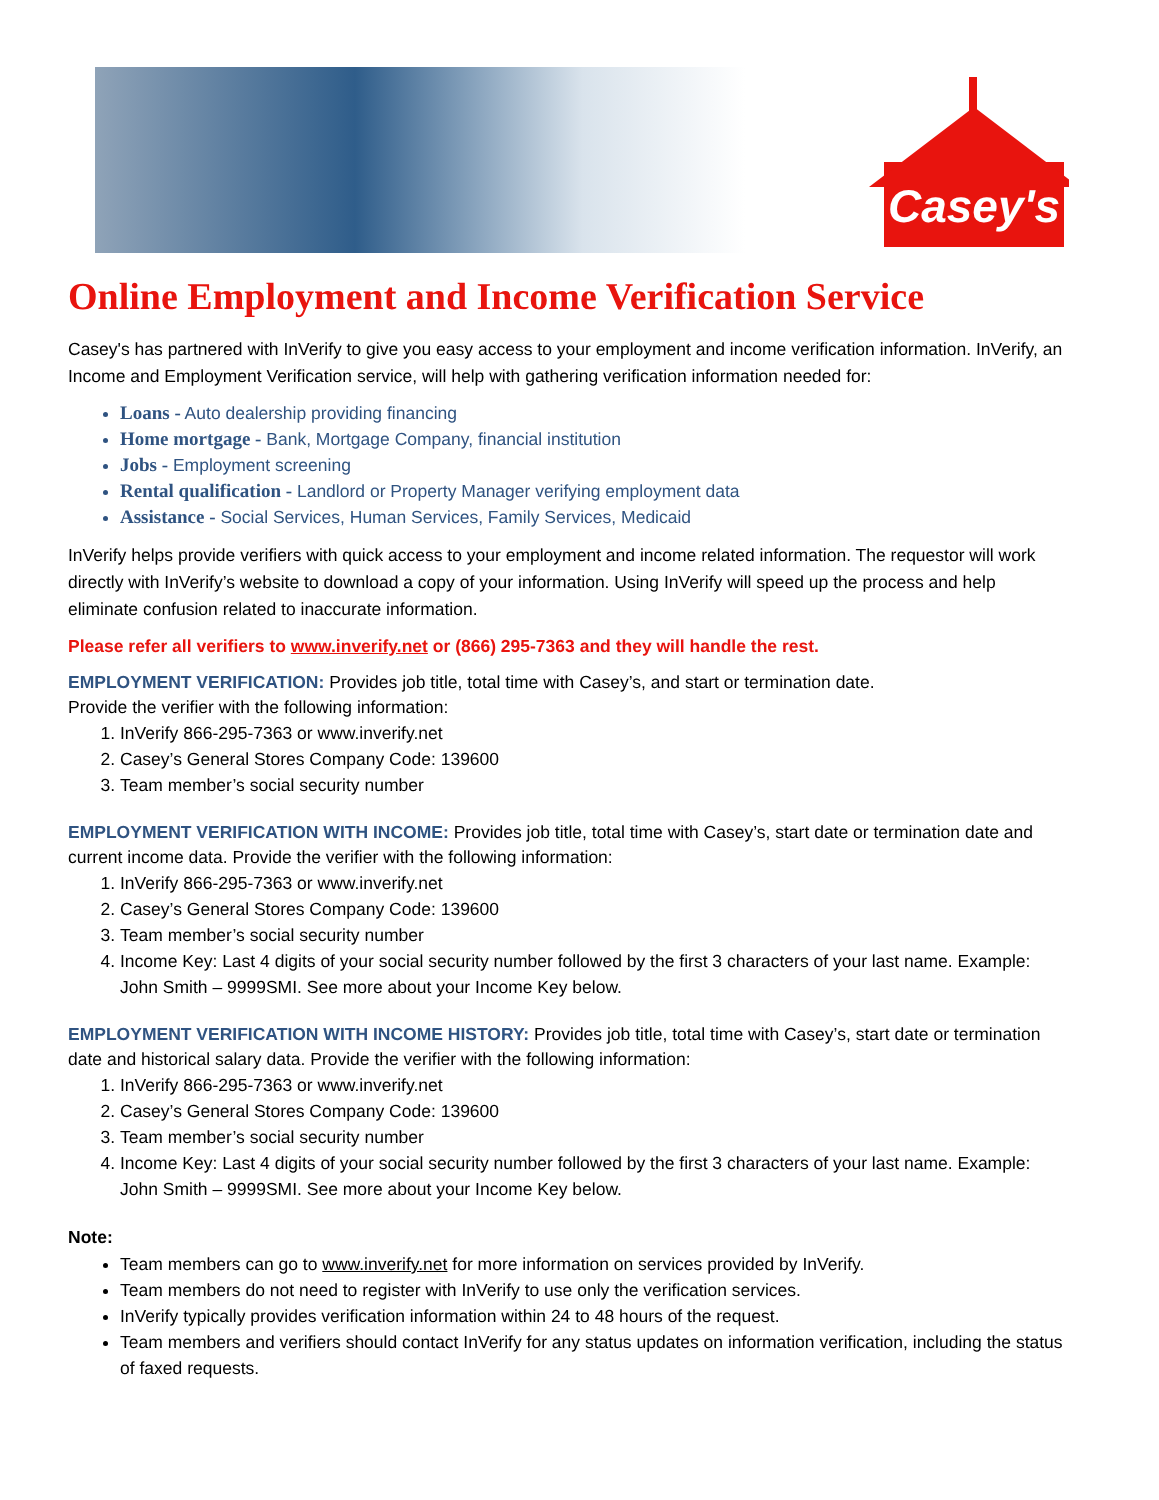Casey's
Online Employment and Income Verification Service
Casey's has partnered with InVerify to give you easy access to your employment and income verification information. InVerify, an Income and Employment Verification service, will help with gathering verification information needed for:
Loans - Auto dealership providing financing
Home mortgage - Bank, Mortgage Company, financial institution
Jobs - Employment screening
Rental qualification - Landlord or Property Manager verifying employment data
Assistance - Social Services, Human Services, Family Services, Medicaid
InVerify helps provide verifiers with quick access to your employment and income related information. The requestor will work directly with InVerify’s website to download a copy of your information. Using InVerify will speed up the process and help eliminate confusion related to inaccurate information.
Please refer all verifiers to www.inverify.net or (866) 295-7363 and they will handle the rest.
EMPLOYMENT VERIFICATION: Provides job title, total time with Casey’s, and start or termination date.
Provide the verifier with the following information:
1. InVerify 866-295-7363 or www.inverify.net
2. Casey’s General Stores Company Code: 139600
3. Team member’s social security number
EMPLOYMENT VERIFICATION WITH INCOME: Provides job title, total time with Casey’s, start date or termination date and current income data. Provide the verifier with the following information:
1. InVerify 866-295-7363 or www.inverify.net
2. Casey’s General Stores Company Code: 139600
3. Team member’s social security number
4. Income Key: Last 4 digits of your social security number followed by the first 3 characters of your last name. Example: John Smith – 9999SMI. See more about your Income Key below.
EMPLOYMENT VERIFICATION WITH INCOME HISTORY: Provides job title, total time with Casey’s, start date or termination date and historical salary data. Provide the verifier with the following information:
1. InVerify 866-295-7363 or www.inverify.net
2. Casey’s General Stores Company Code: 139600
3. Team member’s social security number
4. Income Key: Last 4 digits of your social security number followed by the first 3 characters of your last name. Example: John Smith – 9999SMI. See more about your Income Key below.
Note:
Team members can go to www.inverify.net for more information on services provided by InVerify.
Team members do not need to register with InVerify to use only the verification services.
InVerify typically provides verification information within 24 to 48 hours of the request.
Team members and verifiers should contact InVerify for any status updates on information verification, including the status of faxed requests.